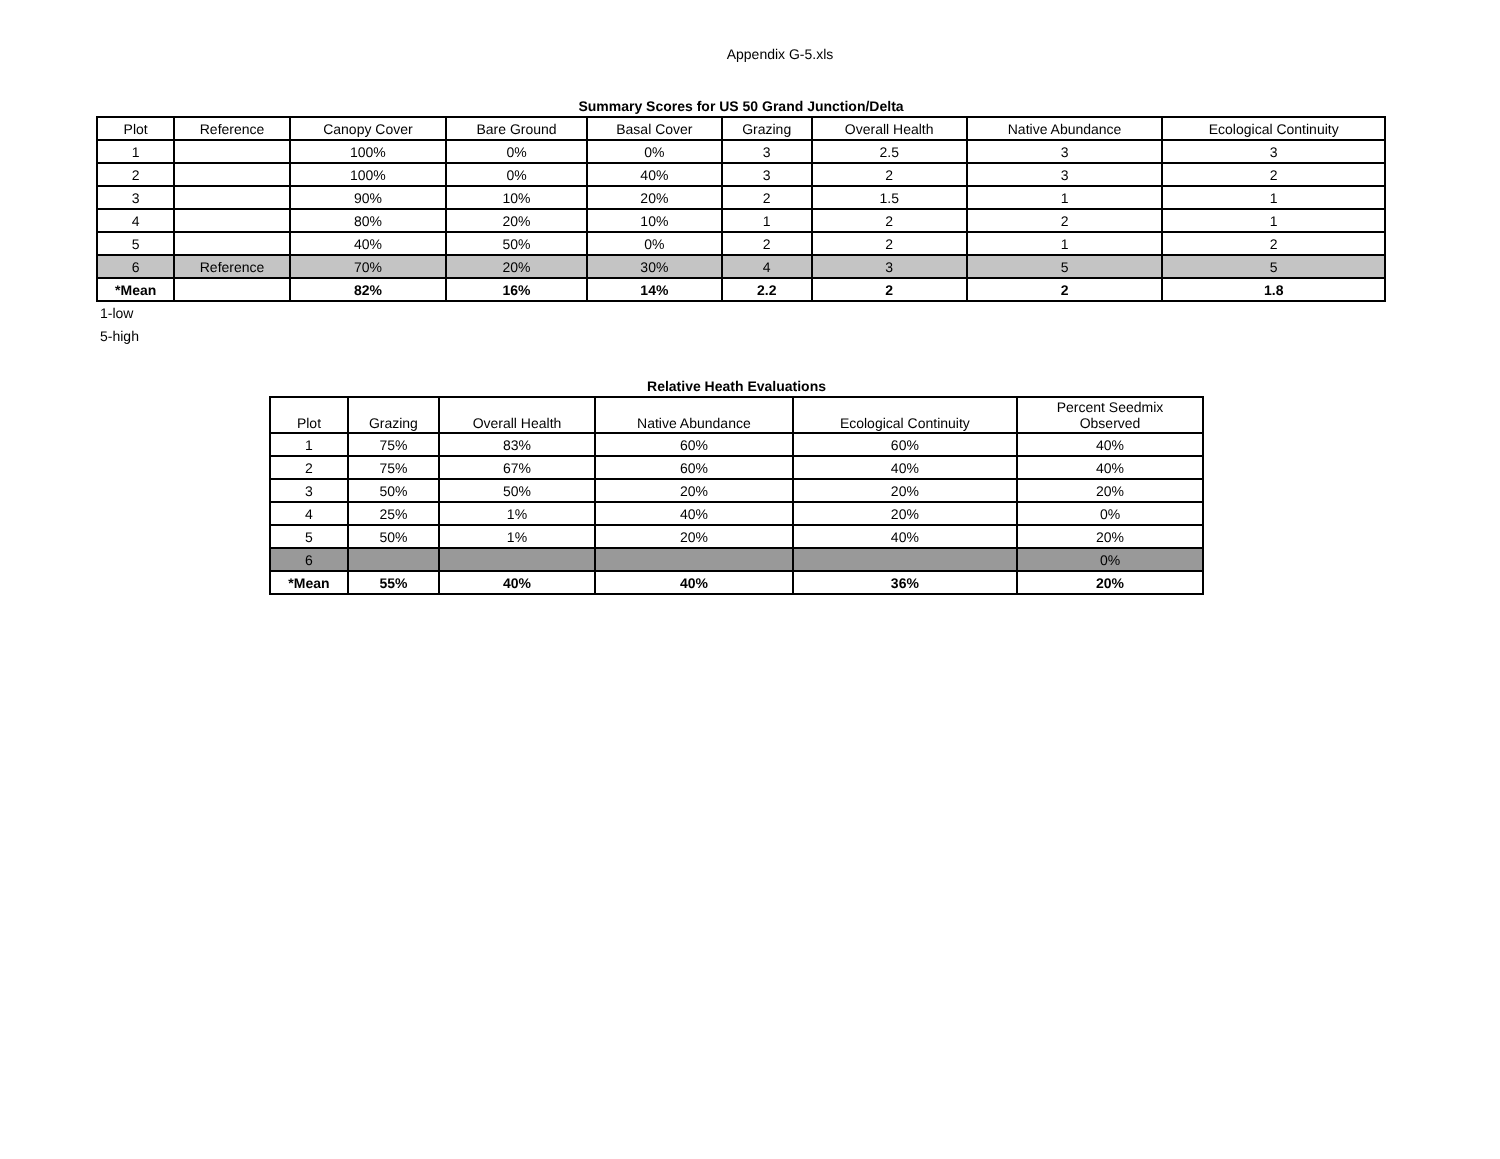Appendix G-5.xls
Summary Scores for US 50 Grand Junction/Delta
| Plot | Reference | Canopy Cover | Bare Ground | Basal Cover | Grazing | Overall Health | Native Abundance | Ecological Continuity |
| --- | --- | --- | --- | --- | --- | --- | --- | --- |
| 1 | | 100% | 0% | 0% | 3 | 2.5 | 3 | 3 |
| 2 | | 100% | 0% | 40% | 3 | 2 | 3 | 2 |
| 3 | | 90% | 10% | 20% | 2 | 1.5 | 1 | 1 |
| 4 | | 80% | 20% | 10% | 1 | 2 | 2 | 1 |
| 5 | | 40% | 50% | 0% | 2 | 2 | 1 | 2 |
| 6 | Reference | 70% | 20% | 30% | 4 | 3 | 5 | 5 |
| *Mean | | 82% | 16% | 14% | 2.2 | 2 | 2 | 1.8 |
1-low
5-high
Relative Heath Evaluations
| Plot | Grazing | Overall Health | Native Abundance | Ecological Continuity | Percent Seedmix Observed |
| --- | --- | --- | --- | --- | --- |
| 1 | 75% | 83% | 60% | 60% | 40% |
| 2 | 75% | 67% | 60% | 40% | 40% |
| 3 | 50% | 50% | 20% | 20% | 20% |
| 4 | 25% | 1% | 40% | 20% | 0% |
| 5 | 50% | 1% | 20% | 40% | 20% |
| 6 | | | | | 0% |
| *Mean | 55% | 40% | 40% | 36% | 20% |